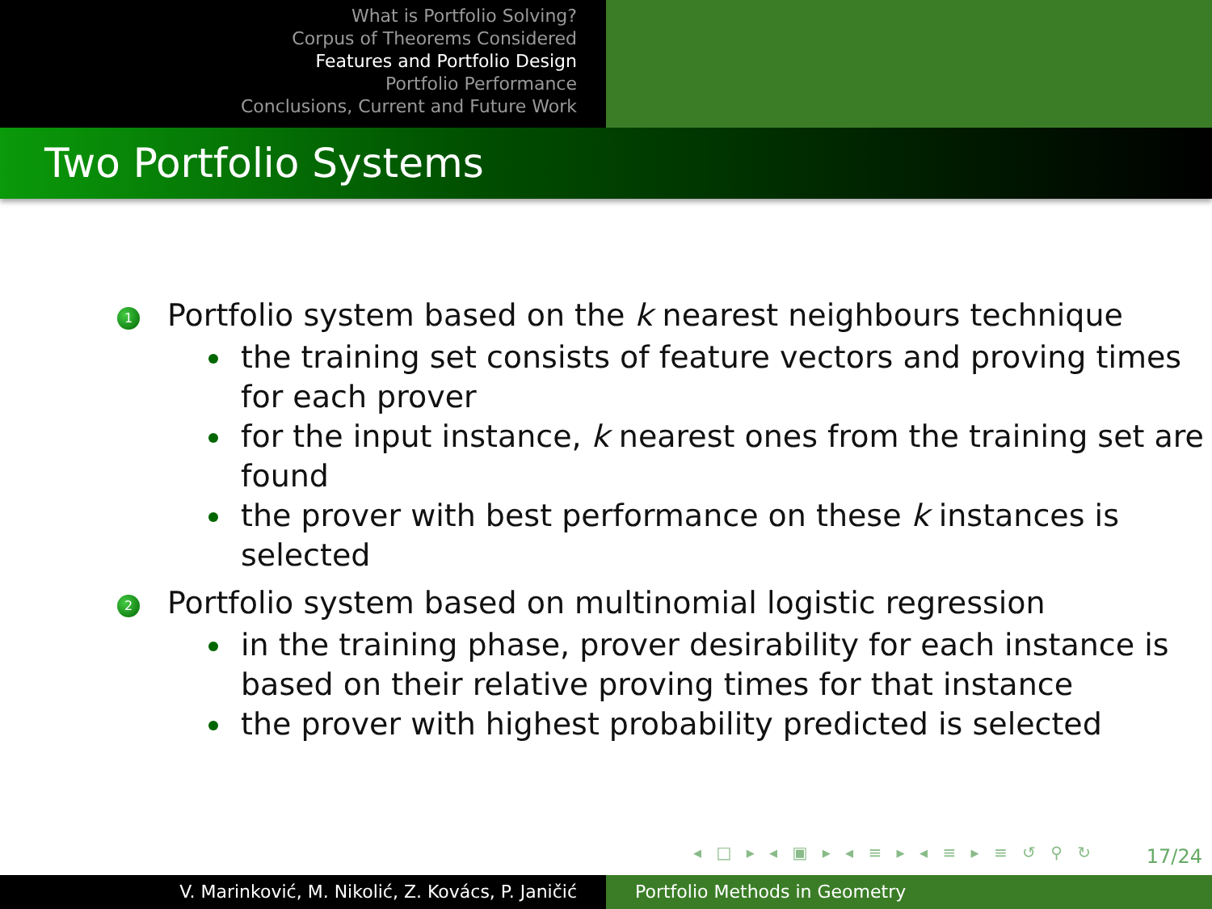What is Portfolio Solving?
Corpus of Theorems Considered
Features and Portfolio Design
Portfolio Performance
Conclusions, Current and Future Work
Two Portfolio Systems
1
Portfolio system based on the k nearest neighbours technique
the training set consists of feature vectors and proving times for each prover
for the input instance, k nearest ones from the training set are found
the prover with best performance on these k instances is selected
2
Portfolio system based on multinomial logistic regression
in the training phase, prover desirability for each instance is based on their relative proving times for that instance
the prover with highest probability predicted is selected
◂ □ ▸ ◂ ▣ ▸ ◂ ≡ ▸ ◂ ≡ ▸ ≡ ↺ ⚲ ↻
17/24
V. Marinković, M. Nikolić, Z. Kovács, P. Janičić Portfolio Methods in Geometry